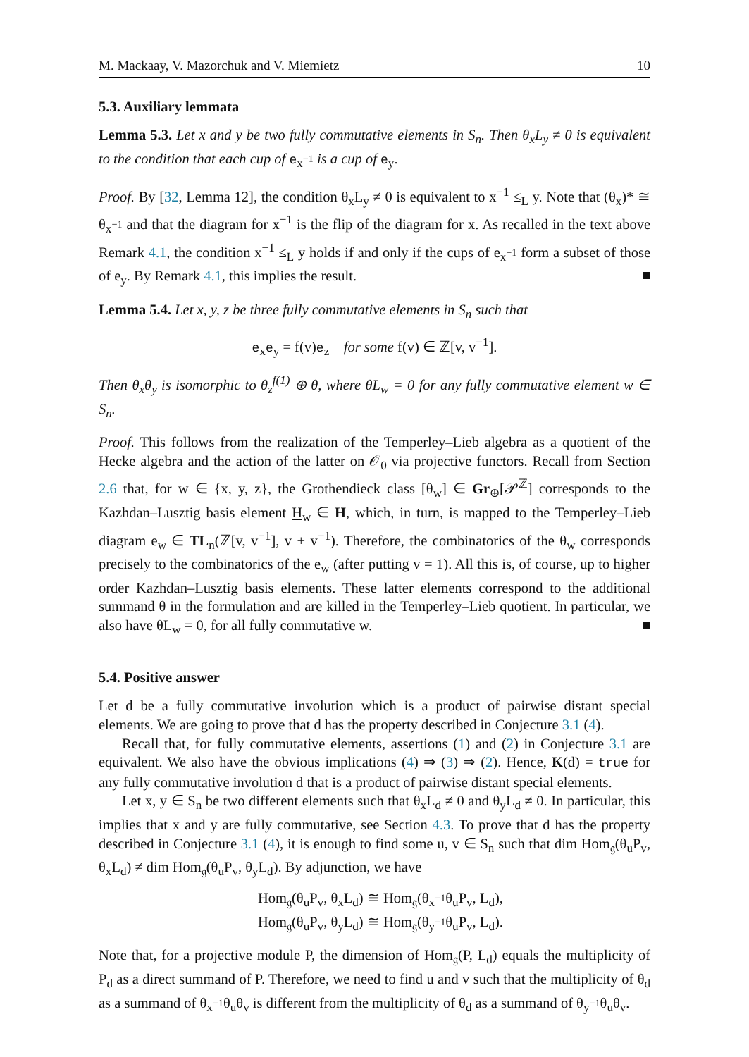M. Mackaay, V. Mazorchuk and V. Miemietz 10
5.3. Auxiliary lemmata
Lemma 5.3. Let x and y be two fully commutative elements in S<sub>n</sub>. Then θ<sub>x</sub>L<sub>y</sub> ≠ 0 is equivalent to the condition that each cup of e<sub>x<sup>−1</sup></sub> is a cup of e<sub>y</sub>.
Proof. By [32, Lemma 12], the condition θ<sub>x</sub>L<sub>y</sub> ≠ 0 is equivalent to x<sup>−1</sup> ≤<sub>L</sub> y. Note that (θ<sub>x</sub>)* ≅ θ<sub>x<sup>−1</sup></sub> and that the diagram for x<sup>−1</sup> is the flip of the diagram for x. As recalled in the text above Remark 4.1, the condition x<sup>−1</sup> ≤<sub>L</sub> y holds if and only if the cups of e<sub>x<sup>−1</sup></sub> form a subset of those of e<sub>y</sub>. By Remark 4.1, this implies the result.
Lemma 5.4. Let x, y, z be three fully commutative elements in S<sub>n</sub> such that
e<sub>x</sub>e<sub>y</sub> = f(v)e<sub>z</sub> for some f(v) ∈ ℤ[v, v<sup>−1</sup>].
Then θ<sub>x</sub>θ<sub>y</sub> is isomorphic to θ<sub>z</sub><sup>f(1)</sup> ⊕ θ, where θL<sub>w</sub> = 0 for any fully commutative element w ∈ S<sub>n</sub>.
Proof. This follows from the realization of the Temperley–Lieb algebra as a quotient of the Hecke algebra and the action of the latter on 𝒪<sub>0</sub> via projective functors. Recall from Section 2.6 that, for w ∈ {x, y, z}, the Grothendieck class [θ<sub>w</sub>] ∈ Gr<sub>⊕</sub>[𝒫<sup>ℤ</sup>] corresponds to the Kazhdan–Lusztig basis element H<sub>w</sub> ∈ H, which, in turn, is mapped to the Temperley–Lieb diagram e<sub>w</sub> ∈ TL<sub>n</sub>(ℤ[v, v<sup>−1</sup>], v + v<sup>−1</sup>). Therefore, the combinatorics of the θ<sub>w</sub> corresponds precisely to the combinatorics of the e<sub>w</sub> (after putting v = 1). All this is, of course, up to higher order Kazhdan–Lusztig basis elements. These latter elements correspond to the additional summand θ in the formulation and are killed in the Temperley–Lieb quotient. In particular, we also have θL<sub>w</sub> = 0, for all fully commutative w.
5.4. Positive answer
Let d be a fully commutative involution which is a product of pairwise distant special elements. We are going to prove that d has the property described in Conjecture 3.1 (4).
Recall that, for fully commutative elements, assertions (1) and (2) in Conjecture 3.1 are equivalent. We also have the obvious implications (4) ⇒ (3) ⇒ (2). Hence, K(d) = true for any fully commutative involution d that is a product of pairwise distant special elements.
Let x, y ∈ S<sub>n</sub> be two different elements such that θ<sub>x</sub>L<sub>d</sub> ≠ 0 and θ<sub>y</sub>L<sub>d</sub> ≠ 0. In particular, this implies that x and y are fully commutative, see Section 4.3. To prove that d has the property described in Conjecture 3.1 (4), it is enough to find some u, v ∈ S<sub>n</sub> such that dim Hom<sub>𝔤</sub>(θ<sub>u</sub>P<sub>v</sub>, θ<sub>x</sub>L<sub>d</sub>) ≠ dim Hom<sub>𝔤</sub>(θ<sub>u</sub>P<sub>v</sub>, θ<sub>y</sub>L<sub>d</sub>). By adjunction, we have
Hom<sub>𝔤</sub>(θ<sub>u</sub>P<sub>v</sub>, θ<sub>x</sub>L<sub>d</sub>) ≅ Hom<sub>𝔤</sub>(θ<sub>x<sup>−1</sup></sub>θ<sub>u</sub>P<sub>v</sub>, L<sub>d</sub>),
Hom<sub>𝔤</sub>(θ<sub>u</sub>P<sub>v</sub>, θ<sub>y</sub>L<sub>d</sub>) ≅ Hom<sub>𝔤</sub>(θ<sub>y<sup>−1</sup></sub>θ<sub>u</sub>P<sub>v</sub>, L<sub>d</sub>).
Note that, for a projective module P, the dimension of Hom<sub>𝔤</sub>(P, L<sub>d</sub>) equals the multiplicity of P<sub>d</sub> as a direct summand of P. Therefore, we need to find u and v such that the multiplicity of θ<sub>d</sub> as a summand of θ<sub>x<sup>−1</sup></sub>θ<sub>u</sub>θ<sub>v</sub> is different from the multiplicity of θ<sub>d</sub> as a summand of θ<sub>y<sup>−1</sup></sub>θ<sub>u</sub>θ<sub>v</sub>.